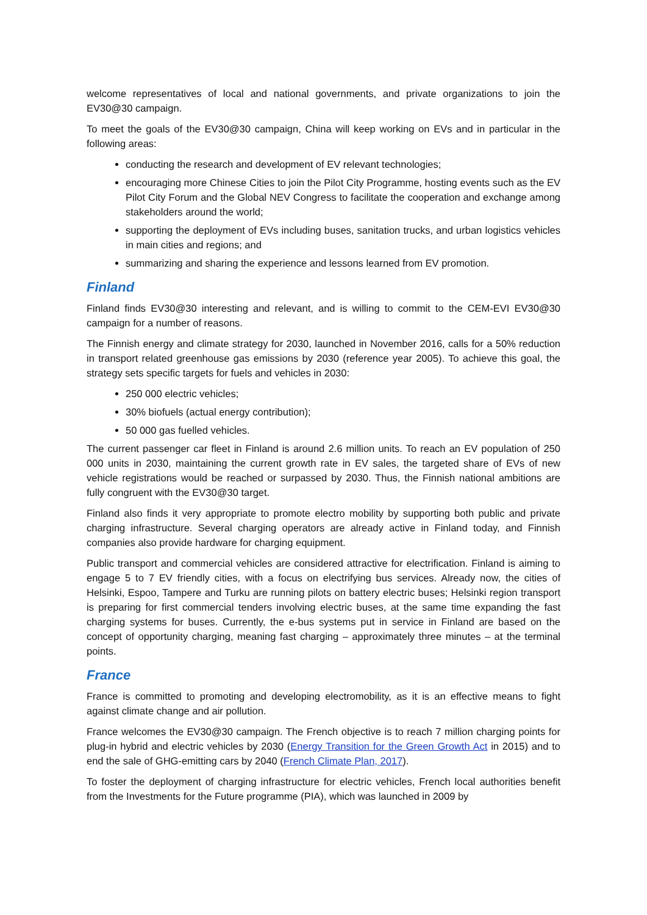welcome representatives of local and national governments, and private organizations to join the EV30@30 campaign.
To meet the goals of the EV30@30 campaign, China will keep working on EVs and in particular in the following areas:
conducting the research and development of EV relevant technologies;
encouraging more Chinese Cities to join the Pilot City Programme, hosting events such as the EV Pilot City Forum and the Global NEV Congress to facilitate the cooperation and exchange among stakeholders around the world;
supporting the deployment of EVs including buses, sanitation trucks, and urban logistics vehicles in main cities and regions; and
summarizing and sharing the experience and lessons learned from EV promotion.
Finland
Finland finds EV30@30 interesting and relevant, and is willing to commit to the CEM-EVI EV30@30 campaign for a number of reasons.
The Finnish energy and climate strategy for 2030, launched in November 2016, calls for a 50% reduction in transport related greenhouse gas emissions by 2030 (reference year 2005). To achieve this goal, the strategy sets specific targets for fuels and vehicles in 2030:
250 000 electric vehicles;
30% biofuels (actual energy contribution);
50 000 gas fuelled vehicles.
The current passenger car fleet in Finland is around 2.6 million units. To reach an EV population of 250 000 units in 2030, maintaining the current growth rate in EV sales, the targeted share of EVs of new vehicle registrations would be reached or surpassed by 2030. Thus, the Finnish national ambitions are fully congruent with the EV30@30 target.
Finland also finds it very appropriate to promote electro mobility by supporting both public and private charging infrastructure. Several charging operators are already active in Finland today, and Finnish companies also provide hardware for charging equipment.
Public transport and commercial vehicles are considered attractive for electrification. Finland is aiming to engage 5 to 7 EV friendly cities, with a focus on electrifying bus services. Already now, the cities of Helsinki, Espoo, Tampere and Turku are running pilots on battery electric buses; Helsinki region transport is preparing for first commercial tenders involving electric buses, at the same time expanding the fast charging systems for buses. Currently, the e-bus systems put in service in Finland are based on the concept of opportunity charging, meaning fast charging – approximately three minutes – at the terminal points.
France
France is committed to promoting and developing electromobility, as it is an effective means to fight against climate change and air pollution.
France welcomes the EV30@30 campaign. The French objective is to reach 7 million charging points for plug-in hybrid and electric vehicles by 2030 (Energy Transition for the Green Growth Act in 2015) and to end the sale of GHG-emitting cars by 2040 (French Climate Plan, 2017).
To foster the deployment of charging infrastructure for electric vehicles, French local authorities benefit from the Investments for the Future programme (PIA), which was launched in 2009 by